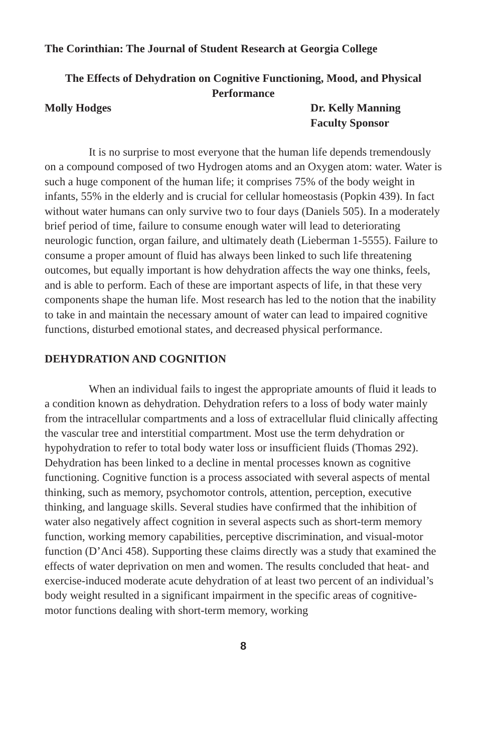The Corinthian: The Journal of Student Research at Georgia College
The Effects of Dehydration on Cognitive Functioning, Mood, and Physical Performance
Molly Hodges Dr. Kelly Manning
Faculty Sponsor
It is no surprise to most everyone that the human life depends tremendously on a compound composed of two Hydrogen atoms and an Oxygen atom: water. Water is such a huge component of the human life; it comprises 75% of the body weight in infants, 55% in the elderly and is crucial for cellular homeostasis (Popkin 439). In fact without water humans can only survive two to four days (Daniels 505). In a moderately brief period of time, failure to consume enough water will lead to deteriorating neurologic function, organ failure, and ultimately death (Lieberman 1-5555). Failure to consume a proper amount of fluid has always been linked to such life threatening outcomes, but equally important is how dehydration affects the way one thinks, feels, and is able to perform. Each of these are important aspects of life, in that these very components shape the human life. Most research has led to the notion that the inability to take in and maintain the necessary amount of water can lead to impaired cognitive functions, disturbed emotional states, and decreased physical performance.
DEHYDRATION AND COGNITION
When an individual fails to ingest the appropriate amounts of fluid it leads to a condition known as dehydration. Dehydration refers to a loss of body water mainly from the intracellular compartments and a loss of extracellular fluid clinically affecting the vascular tree and interstitial compartment. Most use the term dehydration or hypohydration to refer to total body water loss or insufficient fluids (Thomas 292). Dehydration has been linked to a decline in mental processes known as cognitive functioning. Cognitive function is a process associated with several aspects of mental thinking, such as memory, psychomotor controls, attention, perception, executive thinking, and language skills. Several studies have confirmed that the inhibition of water also negatively affect cognition in several aspects such as short-term memory function, working memory capabilities, perceptive discrimination, and visual-motor function (D’Anci 458). Supporting these claims directly was a study that examined the effects of water deprivation on men and women. The results concluded that heat- and exercise-induced moderate acute dehydration of at least two percent of an individual’s body weight resulted in a significant impairment in the specific areas of cognitive-motor functions dealing with short-term memory, working
8